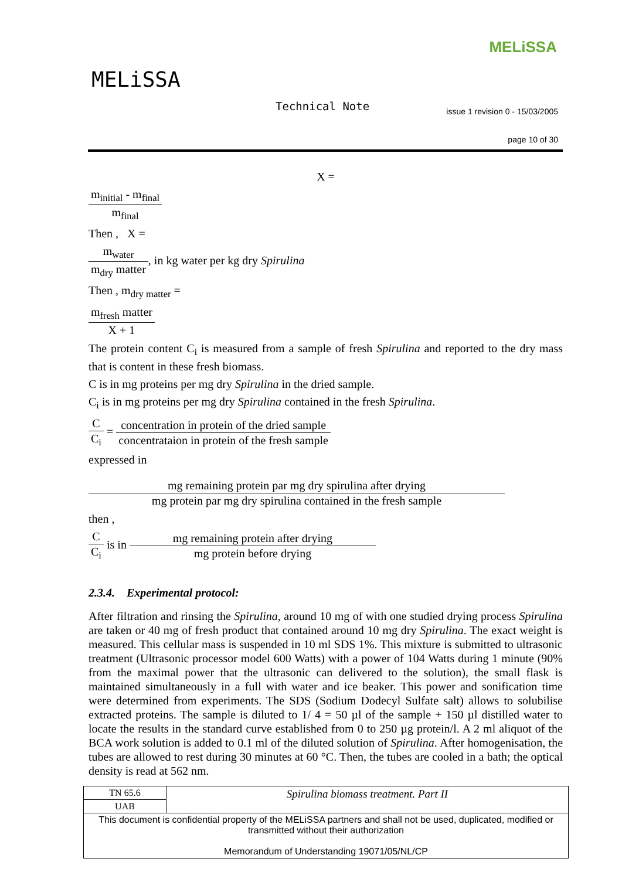MELiSSA
MELiSSA
Technical Note
issue 1 revision 0 - 15/03/2005
page 10 of 30
X =
| m<sub>initial</sub> - m<sub>final</sub> |
| m<sub>final</sub> |
Then , X =
| m<sub>water</sub> |
| m<sub>dry</sub> matter |
, in kg water per kg dry Spirulina
Then , m<sub>dry matter</sub> =
| m<sub>fresh</sub> matter |
| X + 1 |
The protein content C<sub>i</sub> is measured from a sample of fresh Spirulina and reported to the dry mass that is content in these fresh biomass.
C is in mg proteins per mg dry Spirulina in the dried sample.
C<sub>i</sub> is in mg proteins per mg dry Spirulina contained in the fresh Spirulina.
| C |
| C<sub>i</sub> |
=
| concentration in protein of the dried sample |
| concentrataion in protein of the fresh sample |
expressed in
| mg remaining protein par mg dry spirulina after drying |
| mg protein par mg dry spirulina contained in the fresh sample |
then ,
| C |
| C<sub>i</sub> |
is in
| mg remaining protein after drying |
| mg protein before drying |
2.3.4. Experimental protocol:
After filtration and rinsing the Spirulina, around 10 mg of with one studied drying process Spirulina are taken or 40 mg of fresh product that contained around 10 mg dry Spirulina. The exact weight is measured. This cellular mass is suspended in 10 ml SDS 1%. This mixture is submitted to ultrasonic treatment (Ultrasonic processor model 600 Watts) with a power of 104 Watts during 1 minute (90% from the maximal power that the ultrasonic can delivered to the solution), the small flask is maintained simultaneously in a full with water and ice beaker. This power and sonification time were determined from experiments. The SDS (Sodium Dodecyl Sulfate salt) allows to solubilise extracted proteins. The sample is diluted to 1/ 4 = 50 µl of the sample + 150 µl distilled water to locate the results in the standard curve established from 0 to 250 µg protein/l. A 2 ml aliquot of the BCA work solution is added to 0.1 ml of the diluted solution of Spirulina. After homogenisation, the tubes are allowed to rest during 30 minutes at 60 °C. Then, the tubes are cooled in a bath; the optical density is read at 562 nm.
| TN 65.6 | Spirulina biomass treatment. Part II |
| UAB | |
| This document is confidential property of the MELiSSA partners and shall not be used, duplicated, modified or transmitted without their authorization Memorandum of Understanding 19071/05/NL/CP | |